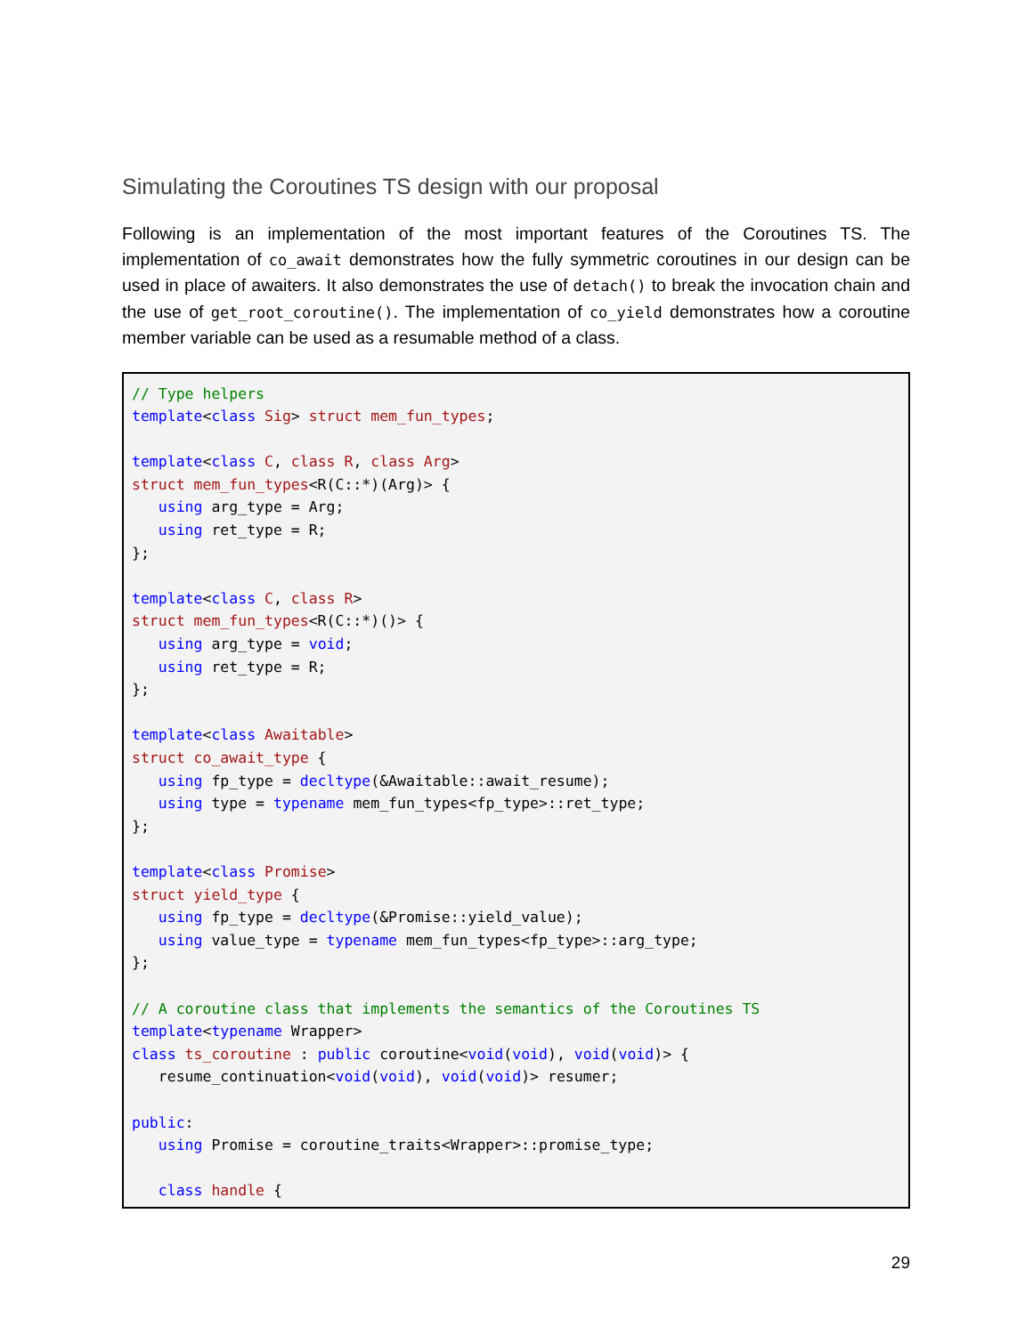Simulating the Coroutines TS design with our proposal
Following is an implementation of the most important features of the Coroutines TS. The implementation of co_await demonstrates how the fully symmetric coroutines in our design can be used in place of awaiters. It also demonstrates the use of detach() to break the invocation chain and the use of get_root_coroutine(). The implementation of co_yield demonstrates how a coroutine member variable can be used as a resumable method of a class.
// Type helpers
template<class Sig> struct mem_fun_types;

template<class C, class R, class Arg>
struct mem_fun_types<R(C::*)(Arg)> {
   using arg_type = Arg;
   using ret_type = R;
};

template<class C, class R>
struct mem_fun_types<R(C::*)()> {
   using arg_type = void;
   using ret_type = R;
};

template<class Awaitable>
struct co_await_type {
   using fp_type = decltype(&Awaitable::await_resume);
   using type = typename mem_fun_types<fp_type>::ret_type;
};

template<class Promise>
struct yield_type {
   using fp_type = decltype(&Promise::yield_value);
   using value_type = typename mem_fun_types<fp_type>::arg_type;
};

// A coroutine class that implements the semantics of the Coroutines TS
template<typename Wrapper>
class ts_coroutine : public coroutine<void(void), void(void)> {
   resume_continuation<void(void), void(void)> resumer;

public:
   using Promise = coroutine_traits<Wrapper>::promise_type;

   class handle {
29